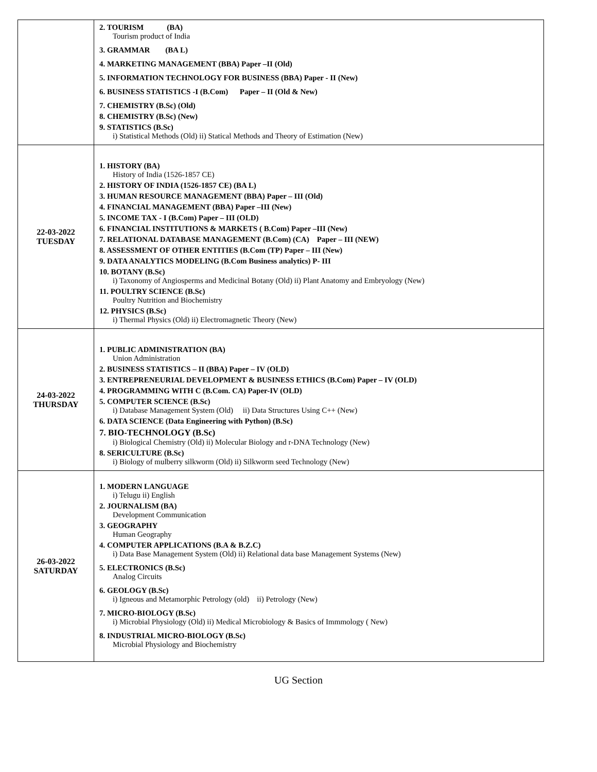| | 2. TOURISM (BA) Tourism product of India 3. GRAMMAR (BA L) 4. MARKETING MANAGEMENT (BBA) Paper –II (Old) 5. INFORMATION TECHNOLOGY FOR BUSINESS (BBA) Paper - II (New) 6. BUSINESS STATISTICS -I (B.Com) Paper – II (Old & New) 7. CHEMISTRY (B.Sc) (Old) 8. CHEMISTRY (B.Sc) (New) 9. STATISTICS (B.Sc) i) Statistical Methods (Old) ii) Statical Methods and Theory of Estimation (New) |
| 22-03-2022 TUESDAY | 1. HISTORY (BA) History of India (1526-1857 CE) 2. HISTORY OF INDIA (1526-1857 CE) (BA L) 3. HUMAN RESOURCE MANAGEMENT (BBA) Paper – III (Old) 4. FINANCIAL MANAGEMENT (BBA) Paper –III (New) 5. INCOME TAX - I (B.Com) Paper – III (OLD) 6. FINANCIAL INSTITUTIONS & MARKETS ( B.Com) Paper –III (New) 7. RELATIONAL DATABASE MANAGEMENT (B.Com) (CA) Paper – III (NEW) 8. ASSESSMENT OF OTHER ENTITIES (B.Com (TP) Paper – III (New) 9. DATA ANALYTICS MODELING (B.Com Business analytics) P- III 10. BOTANY (B.Sc) i) Taxonomy of Angiosperms and Medicinal Botany (Old) ii) Plant Anatomy and Embryology (New) 11. POULTRY SCIENCE (B.Sc) Poultry Nutrition and Biochemistry 12. PHYSICS (B.Sc) i) Thermal Physics (Old) ii) Electromagnetic Theory (New) |
| 24-03-2022 THURSDAY | 1. PUBLIC ADMINISTRATION (BA) Union Administration 2. BUSINESS STATISTICS – II (BBA) Paper – IV (OLD) 3. ENTREPRENEURIAL DEVELOPMENT & BUSINESS ETHICS (B.Com) Paper – IV (OLD) 4. PROGRAMMING WITH C (B.Com. CA) Paper-IV (OLD) 5. COMPUTER SCIENCE (B.Sc) i) Database Management System (Old) ii) Data Structures Using C++ (New) 6. DATA SCIENCE (Data Engineering with Python) (B.Sc) 7. BIO-TECHNOLOGY (B.Sc) i) Biological Chemistry (Old) ii) Molecular Biology and r-DNA Technology (New) 8. SERICULTURE (B.Sc) i) Biology of mulberry silkworm (Old) ii) Silkworm seed Technology (New) |
| 26-03-2022 SATURDAY | 1. MODERN LANGUAGE i) Telugu ii) English 2. JOURNALISM (BA) Development Communication 3. GEOGRAPHY Human Geography 4. COMPUTER APPLICATIONS (B.A & B.Z.C) i) Data Base Management System (Old) ii) Relational data base Management Systems (New) 5. ELECTRONICS (B.Sc) Analog Circuits 6. GEOLOGY (B.Sc) i) Igneous and Metamorphic Petrology (old) ii) Petrology (New) 7. MICRO-BIOLOGY (B.Sc) i) Microbial Physiology (Old) ii) Medical Microbiology & Basics of Immmology ( New) 8. INDUSTRIAL MICRO-BIOLOGY (B.Sc) Microbial Physiology and Biochemistry |
UG Section